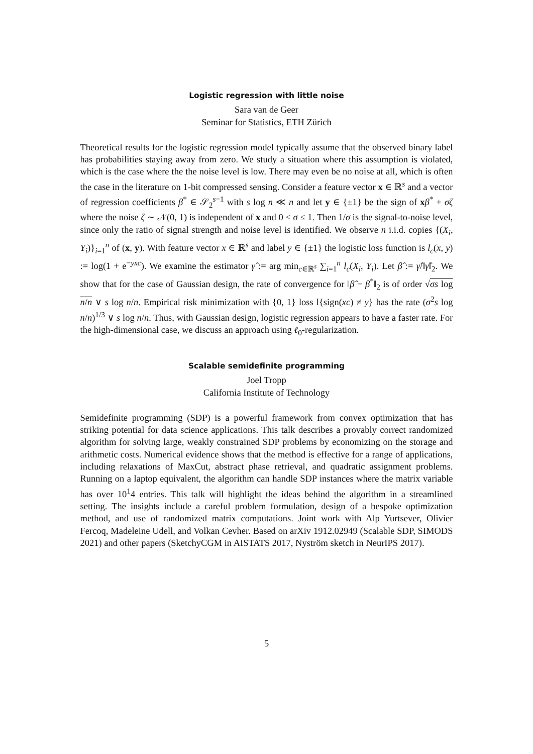Logistic regression with little noise
Sara van de Geer
Seminar for Statistics, ETH Zürich
Theoretical results for the logistic regression model typically assume that the observed binary label has probabilities staying away from zero. We study a situation where this assumption is violated, which is the case where the the noise level is low. There may even be no noise at all, which is often the case in the literature on 1-bit compressed sensing. Consider a feature vector x ∈ ℝ<sup>s</sup> and a vector of regression coefficients β<sup>*</sup> ∈ 𝒮<sub>2</sub><sup>s−1</sup> with s log n ≪ n and let y ∈ {±1} be the sign of xβ<sup>*</sup> + σζ where the noise ζ ∼ 𝒩(0, 1) is independent of x and 0 < σ ≤ 1. Then 1/σ is the signal-to-noise level, since only the ratio of signal strength and noise level is identified. We observe n i.i.d. copies {(X<sub>i</sub>, Y<sub>i</sub>)}<sub>i=1</sub><sup>n</sup> of (x, y). With feature vector x ∈ ℝ<sup>s</sup> and label y ∈ {±1} the logistic loss function is l<sub>c</sub>(x, y) := log(1 + e<sup>−yxc</sup>). We examine the estimator γ̂ := arg min<sub>c∈ℝ<sup>s</sup></sub> ∑<sub>i=1</sub><sup>n</sup> l<sub>c</sub>(X<sub>i</sub>, Y<sub>i</sub>). Let β̂ := γ̂/‖γ̂‖<sub>2</sub>. We show that for the case of Gaussian design, the rate of convergence for ‖β̂ − β<sup>*</sup>‖<sub>2</sub> is of order √σs log n/n ∨ s log n/n. Empirical risk minimization with {0, 1} loss l{sign(xc) ≠ y} has the rate (σ<sup>2</sup>s log n/n)<sup>1/3</sup> ∨ s log n/n. Thus, with Gaussian design, logistic regression appears to have a faster rate. For the high-dimensional case, we discuss an approach using ℓ<sub>0</sub>-regularization.
Scalable semidefinite programming
Joel Tropp
California Institute of Technology
Semidefinite programming (SDP) is a powerful framework from convex optimization that has striking potential for data science applications. This talk describes a provably correct randomized algorithm for solving large, weakly constrained SDP problems by economizing on the storage and arithmetic costs. Numerical evidence shows that the method is effective for a range of applications, including relaxations of MaxCut, abstract phase retrieval, and quadratic assignment problems. Running on a laptop equivalent, the algorithm can handle SDP instances where the matrix variable has over 10<sup>1</sup>4 entries. This talk will highlight the ideas behind the algorithm in a streamlined setting. The insights include a careful problem formulation, design of a bespoke optimization method, and use of randomized matrix computations. Joint work with Alp Yurtsever, Olivier Fercoq, Madeleine Udell, and Volkan Cevher. Based on arXiv 1912.02949 (Scalable SDP, SIMODS 2021) and other papers (SketchyCGM in AISTATS 2017, Nyström sketch in NeurIPS 2017).
5